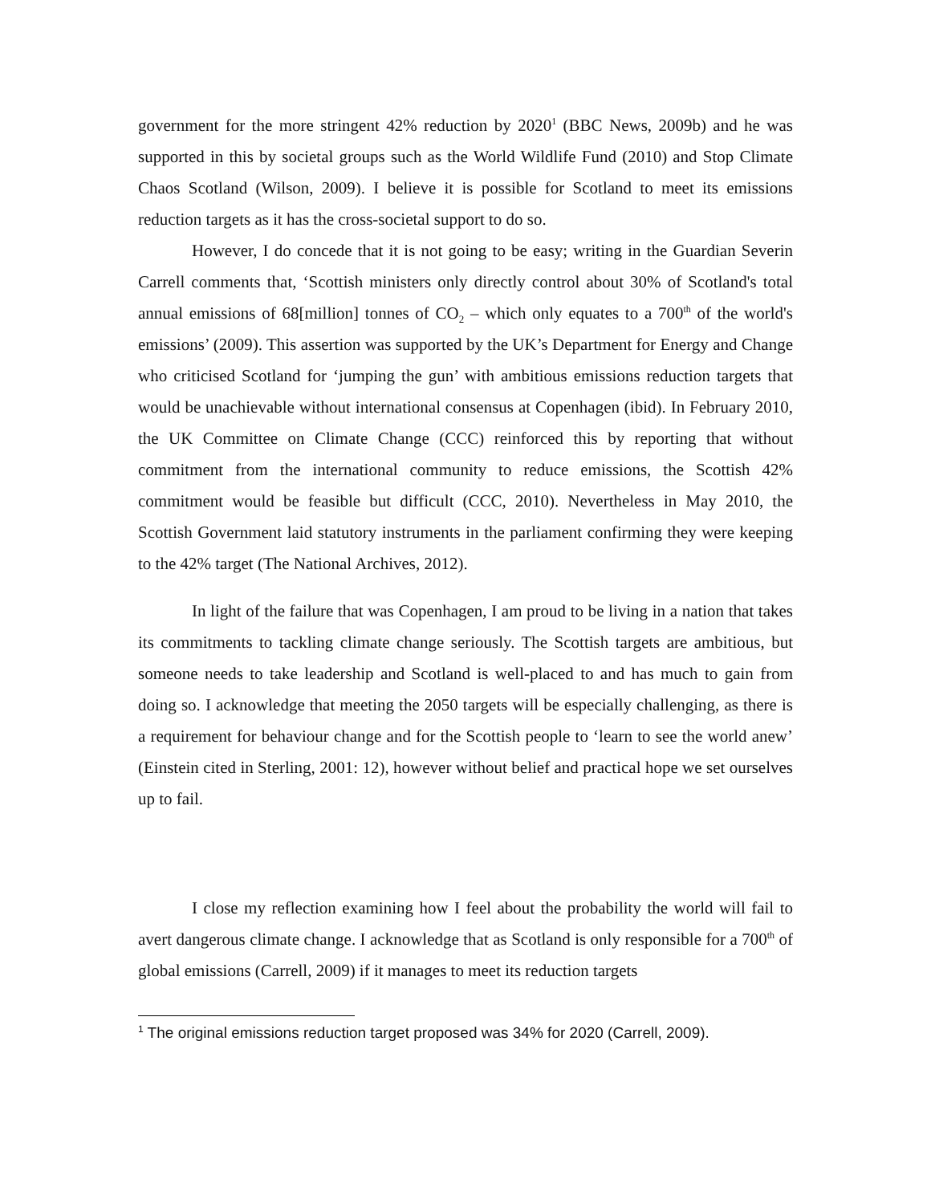government for the more stringent 42% reduction by 2020<sup>1</sup> (BBC News, 2009b) and he was supported in this by societal groups such as the World Wildlife Fund (2010) and Stop Climate Chaos Scotland (Wilson, 2009). I believe it is possible for Scotland to meet its emissions reduction targets as it has the cross-societal support to do so.
However, I do concede that it is not going to be easy; writing in the Guardian Severin Carrell comments that, ‘Scottish ministers only directly control about 30% of Scotland's total annual emissions of 68[million] tonnes of CO<sub>2</sub> – which only equates to a 700<sup>th</sup> of the world's emissions’ (2009). This assertion was supported by the UK’s Department for Energy and Change who criticised Scotland for ‘jumping the gun’ with ambitious emissions reduction targets that would be unachievable without international consensus at Copenhagen (ibid). In February 2010, the UK Committee on Climate Change (CCC) reinforced this by reporting that without commitment from the international community to reduce emissions, the Scottish 42% commitment would be feasible but difficult (CCC, 2010). Nevertheless in May 2010, the Scottish Government laid statutory instruments in the parliament confirming they were keeping to the 42% target (The National Archives, 2012).
In light of the failure that was Copenhagen, I am proud to be living in a nation that takes its commitments to tackling climate change seriously. The Scottish targets are ambitious, but someone needs to take leadership and Scotland is well-placed to and has much to gain from doing so. I acknowledge that meeting the 2050 targets will be especially challenging, as there is a requirement for behaviour change and for the Scottish people to ‘learn to see the world anew’ (Einstein cited in Sterling, 2001: 12), however without belief and practical hope we set ourselves up to fail.
I close my reflection examining how I feel about the probability the world will fail to avert dangerous climate change. I acknowledge that as Scotland is only responsible for a 700<sup>th</sup> of global emissions (Carrell, 2009) if it manages to meet its reduction targets
<sup>1</sup> The original emissions reduction target proposed was 34% for 2020 (Carrell, 2009).